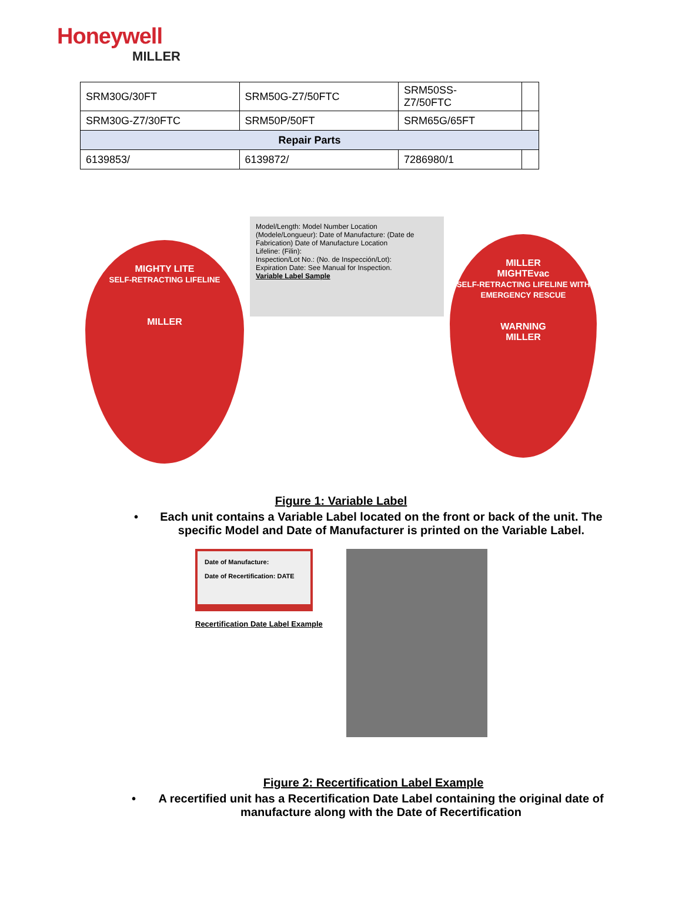Honeywell
MILLER
| SRM30G/30FT | SRM50G-Z7/50FTC | SRM50SS- Z7/50FTC | |
| SRM30G-Z7/30FTC | SRM50P/50FT | SRM65G/65FT | |
| Repair Parts | | | |
| 6139853/ | 6139872/ | 7286980/1 | |
MIGHTY LITE
SELF-RETRACTING LIFELINE
MILLER
Model/Length: Model Number Location
(Modele/Longueur): Date of Manufacture: (Date de Fabrication) Date of Manufacture Location
Lifeline: (Filin):
Inspection/Lot No.: (No. de Inspección/Lot):
Expiration Date: See Manual for Inspection.
Variable Label Sample
MILLER
MIGHTEvac
SELF-RETRACTING LIFELINE WITH EMERGENCY RESCUE
WARNING
MILLER
Figure 1: Variable Label
• Each unit contains a Variable Label located on the front or back of the unit. The specific Model and Date of Manufacturer is printed on the Variable Label.
Date of Manufacture:
Date of Recertification: DATE
Recertification Date Label Example
Figure 2: Recertification Label Example
• A recertified unit has a Recertification Date Label containing the original date of manufacture along with the Date of Recertification